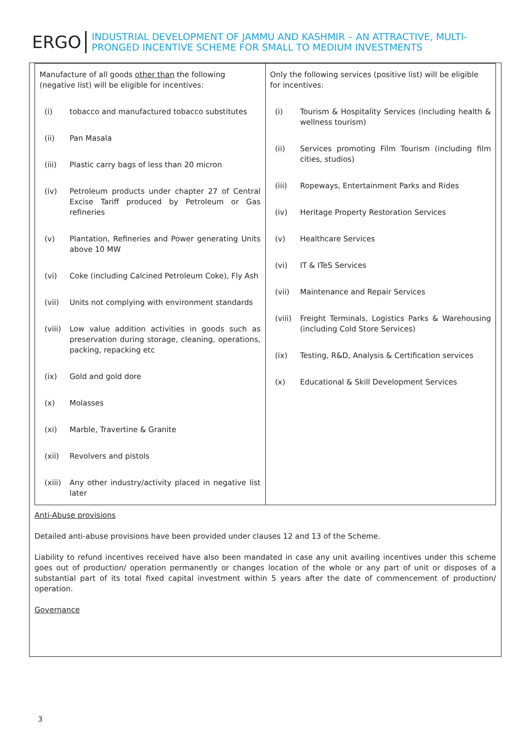ERGO
INDUSTRIAL DEVELOPMENT OF JAMMU AND KASHMIR – AN ATTRACTIVE, MULTI-PRONGED INCENTIVE SCHEME FOR SMALL TO MEDIUM INVESTMENTS
| Manufacture of all goods other than the following (negative list) will be eligible for incentives: (i) tobacco and manufactured tobacco substitutes (ii) Pan Masala (iii) Plastic carry bags of less than 20 micron (iv) Petroleum products under chapter 27 of Central Excise Tariff produced by Petroleum or Gas refineries (v) Plantation, Refineries and Power generating Units above 10 MW (vi) Coke (including Calcined Petroleum Coke), Fly Ash (vii) Units not complying with environment standards (viii) Low value addition activities in goods such as preservation during storage, cleaning, operations, packing, repacking etc (ix) Gold and gold dore (x) Molasses (xi) Marble, Travertine & Granite (xii) Revolvers and pistols (xiii) Any other industry/activity placed in negative list later | Only the following services (positive list) will be eligible for incentives: (i) Tourism & Hospitality Services (including health & wellness tourism) (ii) Services promoting Film Tourism (including film cities, studios) (iii) Ropeways, Entertainment Parks and Rides (iv) Heritage Property Restoration Services (v) Healthcare Services (vi) IT & ITeS Services (vii) Maintenance and Repair Services (viii) Freight Terminals, Logistics Parks & Warehousing (including Cold Store Services) (ix) Testing, R&D, Analysis & Certification services (x) Educational & Skill Development Services |
Anti-Abuse provisions
Detailed anti-abuse provisions have been provided under clauses 12 and 13 of the Scheme.
Liability to refund incentives received have also been mandated in case any unit availing incentives under this scheme goes out of production/ operation permanently or changes location of the whole or any part of unit or disposes of a substantial part of its total fixed capital investment within 5 years after the date of commencement of production/ operation.
Governance
3